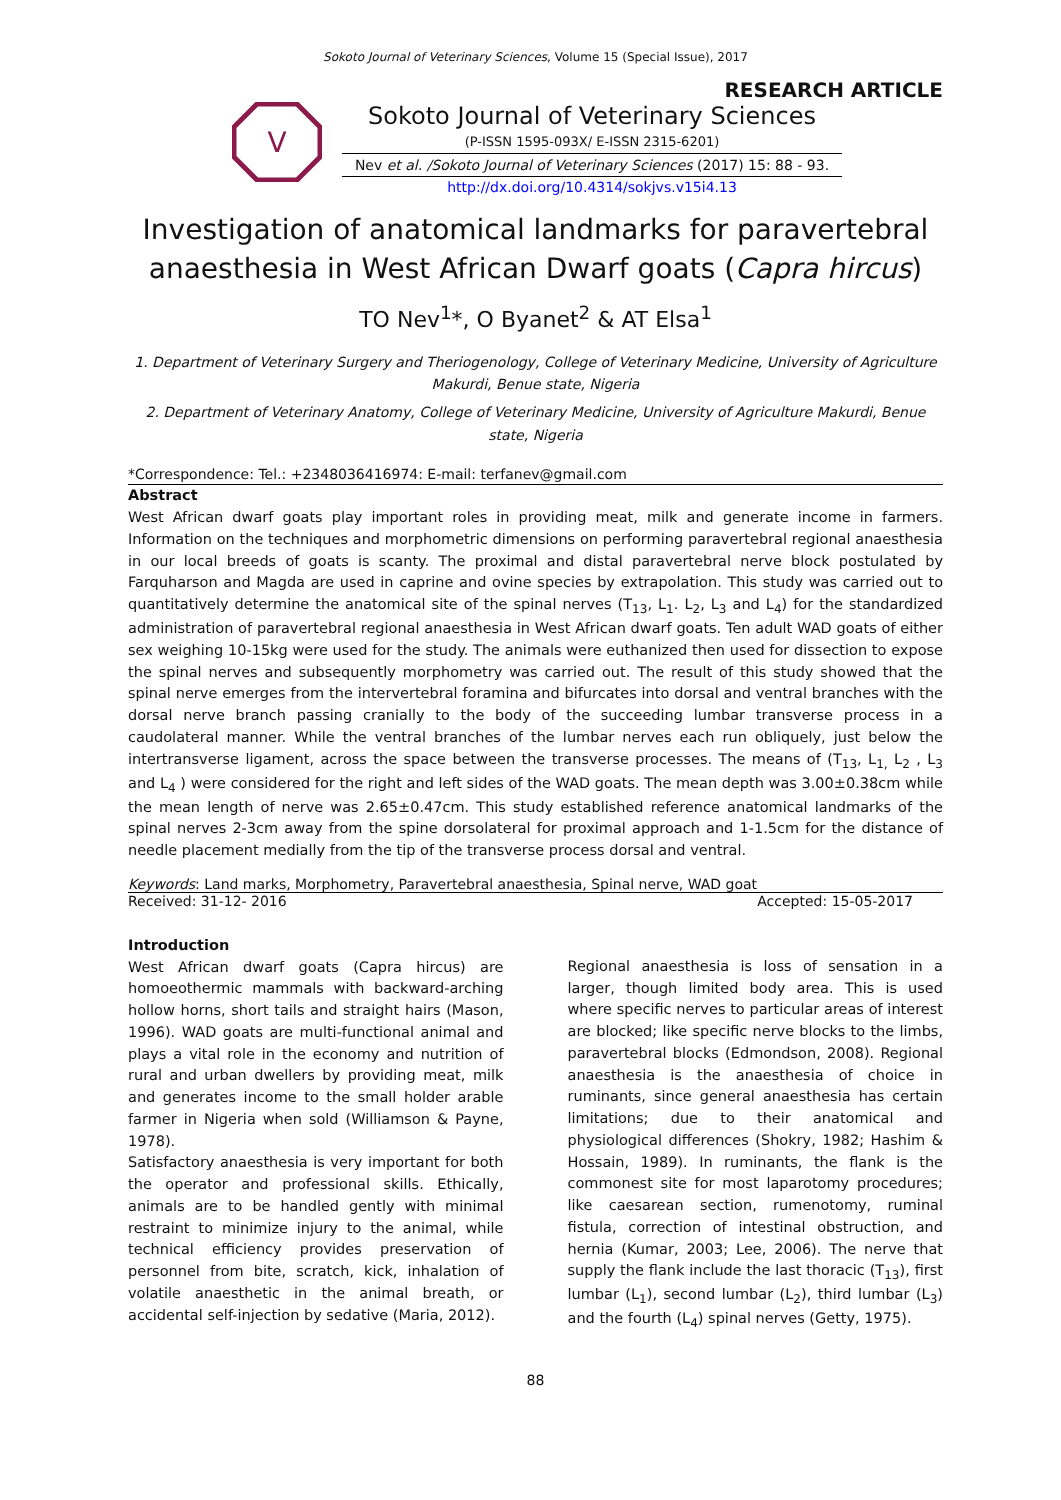Sokoto Journal of Veterinary Sciences, Volume 15 (Special Issue), 2017
RESEARCH ARTICLE
V
Sokoto Journal of Veterinary Sciences
(P-ISSN 1595-093X/ E-ISSN 2315-6201)
Nev et al. /Sokoto Journal of Veterinary Sciences (2017) 15: 88 - 93.
http://dx.doi.org/10.4314/sokjvs.v15i4.13
Investigation of anatomical landmarks for paravertebral anaesthesia in West African Dwarf goats (Capra hircus)
TO Nev<sup>1</sup>*, O Byanet<sup>2</sup> & AT Elsa<sup>1</sup>
1. Department of Veterinary Surgery and Theriogenology, College of Veterinary Medicine, University of Agriculture Makurdi, Benue state, Nigeria
2. Department of Veterinary Anatomy, College of Veterinary Medicine, University of Agriculture Makurdi, Benue state, Nigeria
*Correspondence: Tel.: +2348036416974: E-mail: terfanev@gmail.com
Abstract
West African dwarf goats play important roles in providing meat, milk and generate income in farmers. Information on the techniques and morphometric dimensions on performing paravertebral regional anaesthesia in our local breeds of goats is scanty. The proximal and distal paravertebral nerve block postulated by Farquharson and Magda are used in caprine and ovine species by extrapolation. This study was carried out to quantitatively determine the anatomical site of the spinal nerves (T<sub>13</sub>, L<sub>1</sub>. L<sub>2</sub>, L<sub>3</sub> and L<sub>4</sub>) for the standardized administration of paravertebral regional anaesthesia in West African dwarf goats. Ten adult WAD goats of either sex weighing 10-15kg were used for the study. The animals were euthanized then used for dissection to expose the spinal nerves and subsequently morphometry was carried out. The result of this study showed that the spinal nerve emerges from the intervertebral foramina and bifurcates into dorsal and ventral branches with the dorsal nerve branch passing cranially to the body of the succeeding lumbar transverse process in a caudolateral manner. While the ventral branches of the lumbar nerves each run obliquely, just below the intertransverse ligament, across the space between the transverse processes. The means of (T<sub>13</sub>, L<sub>1,</sub> L<sub>2</sub> , L<sub>3</sub> and L<sub>4</sub> ) were considered for the right and left sides of the WAD goats. The mean depth was 3.00±0.38cm while the mean length of nerve was 2.65±0.47cm. This study established reference anatomical landmarks of the spinal nerves 2-3cm away from the spine dorsolateral for proximal approach and 1-1.5cm for the distance of needle placement medially from the tip of the transverse process dorsal and ventral.
Keywords: Land marks, Morphometry, Paravertebral anaesthesia, Spinal nerve, WAD goat
Received: 31-12- 2016 Accepted: 15-05-2017
Introduction
West African dwarf goats (Capra hircus) are homoeothermic mammals with backward-arching hollow horns, short tails and straight hairs (Mason, 1996). WAD goats are multi-functional animal and plays a vital role in the economy and nutrition of rural and urban dwellers by providing meat, milk and generates income to the small holder arable farmer in Nigeria when sold (Williamson & Payne, 1978).
Satisfactory anaesthesia is very important for both the operator and professional skills. Ethically, animals are to be handled gently with minimal restraint to minimize injury to the animal, while technical efficiency provides preservation of personnel from bite, scratch, kick, inhalation of volatile anaesthetic in the animal breath, or accidental self-injection by sedative (Maria, 2012).
Regional anaesthesia is loss of sensation in a larger, though limited body area. This is used where specific nerves to particular areas of interest are blocked; like specific nerve blocks to the limbs, paravertebral blocks (Edmondson, 2008). Regional anaesthesia is the anaesthesia of choice in ruminants, since general anaesthesia has certain limitations; due to their anatomical and physiological differences (Shokry, 1982; Hashim & Hossain, 1989). In ruminants, the flank is the commonest site for most laparotomy procedures; like caesarean section, rumenotomy, ruminal fistula, correction of intestinal obstruction, and hernia (Kumar, 2003; Lee, 2006). The nerve that supply the flank include the last thoracic (T<sub>13</sub>), first lumbar (L<sub>1</sub>), second lumbar (L<sub>2</sub>), third lumbar (L<sub>3</sub>) and the fourth (L<sub>4</sub>) spinal nerves (Getty, 1975).
88